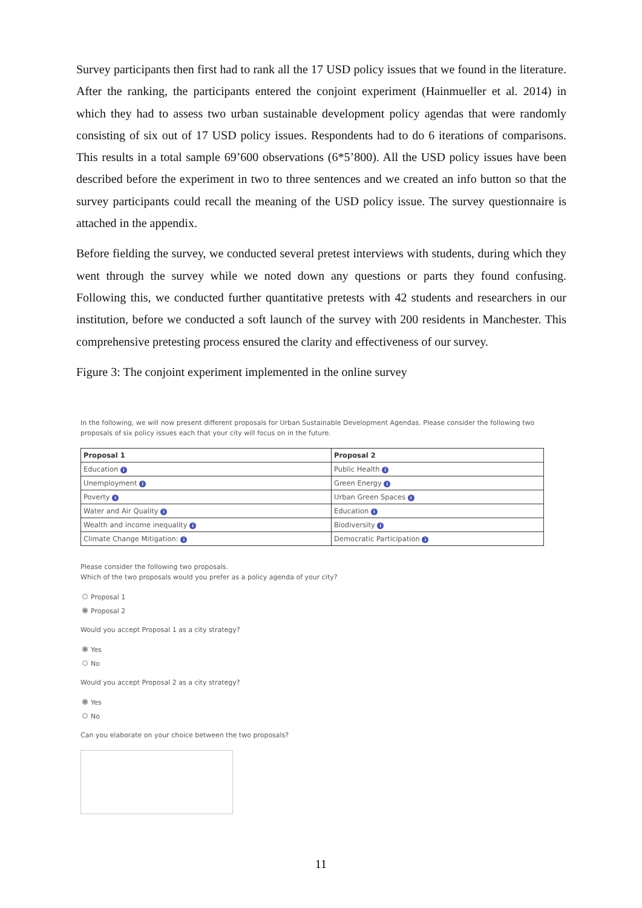Survey participants then first had to rank all the 17 USD policy issues that we found in the literature. After the ranking, the participants entered the conjoint experiment (Hainmueller et al. 2014) in which they had to assess two urban sustainable development policy agendas that were randomly consisting of six out of 17 USD policy issues. Respondents had to do 6 iterations of comparisons. This results in a total sample 69’600 observations (6*5’800). All the USD policy issues have been described before the experiment in two to three sentences and we created an info button so that the survey participants could recall the meaning of the USD policy issue. The survey questionnaire is attached in the appendix.
Before fielding the survey, we conducted several pretest interviews with students, during which they went through the survey while we noted down any questions or parts they found confusing. Following this, we conducted further quantitative pretests with 42 students and researchers in our institution, before we conducted a soft launch of the survey with 200 residents in Manchester. This comprehensive pretesting process ensured the clarity and effectiveness of our survey.
Figure 3: The conjoint experiment implemented in the online survey
In the following, we will now present different proposals for Urban Sustainable Development Agendas. Please consider the following two proposals of six policy issues each that your city will focus on in the future.
| Proposal 1 | Proposal 2 |
| --- | --- |
| Education i | Public Health i |
| Unemployment i | Green Energy i |
| Poverty i | Urban Green Spaces i |
| Water and Air Quality i | Education i |
| Wealth and income inequality i | Biodiversity i |
| Climate Change Mitigation: i | Democratic Participation i |
Please consider the following two proposals.
Which of the two proposals would you prefer as a policy agenda of your city?
Proposal 1
Proposal 2
Would you accept Proposal 1 as a city strategy?
Yes
No
Would you accept Proposal 2 as a city strategy?
Yes
No
Can you elaborate on your choice between the two proposals?
11